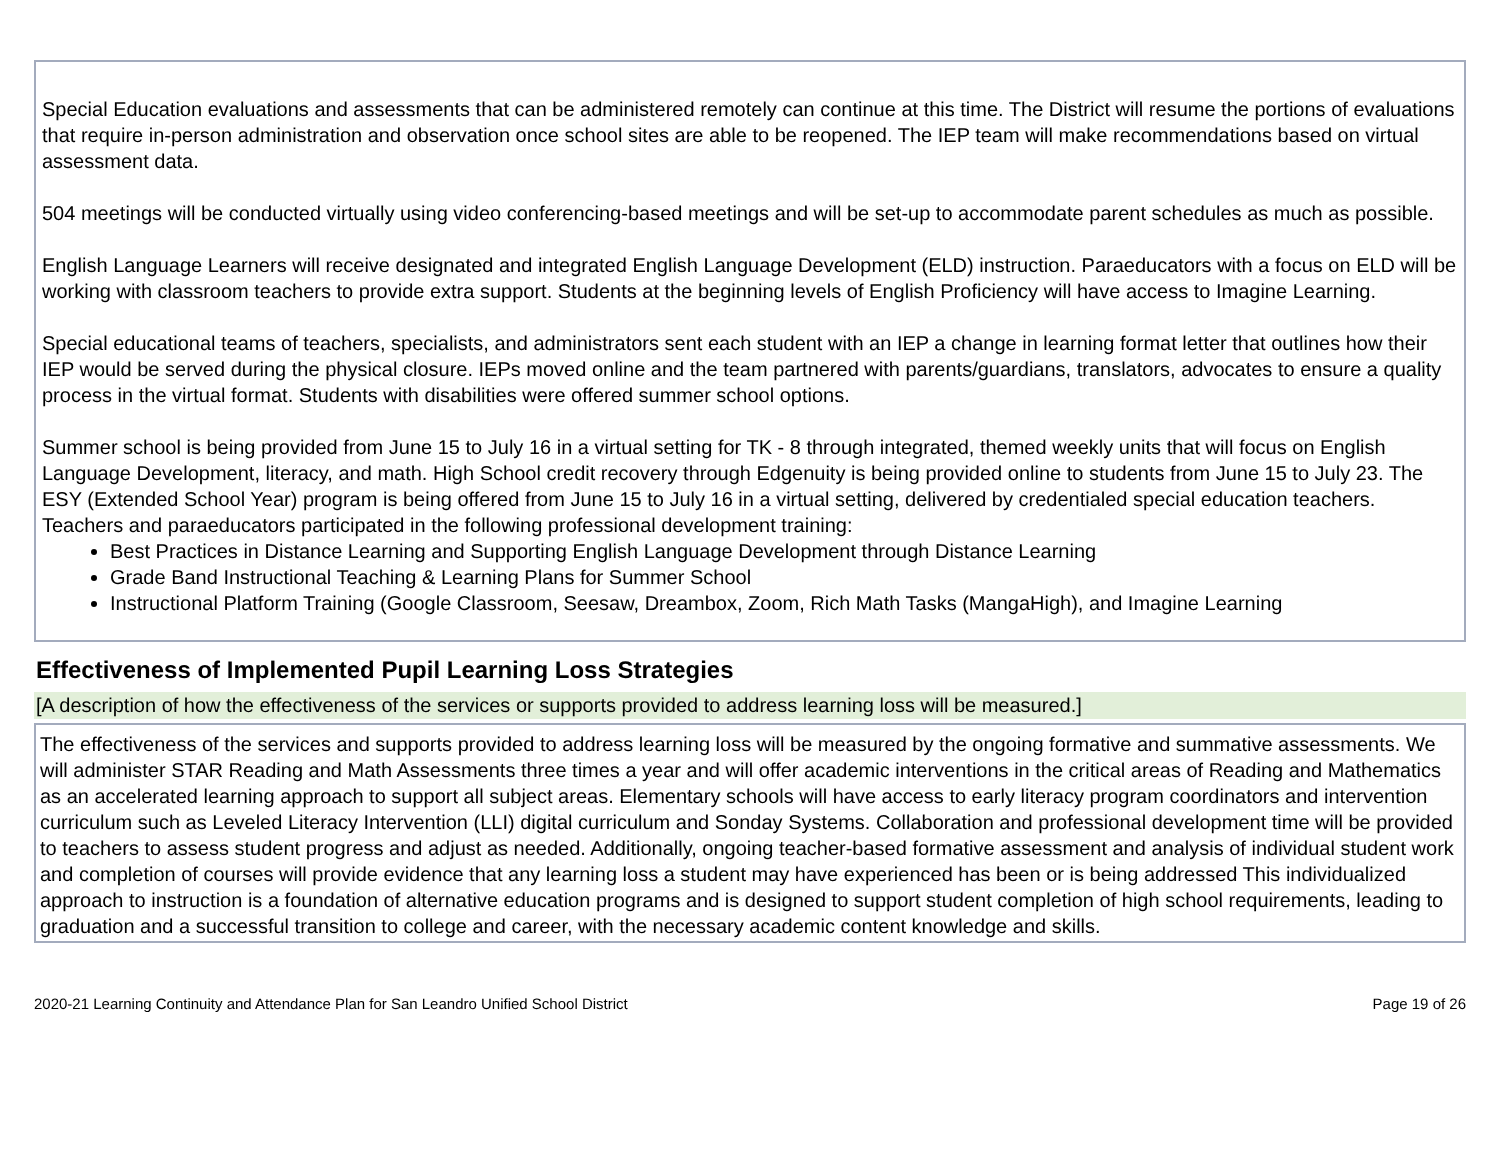Special Education evaluations and assessments that can be administered remotely can continue at this time. The District will resume the portions of evaluations that require in-person administration and observation once school sites are able to be reopened. The IEP team will make recommendations based on virtual assessment data.
504 meetings will be conducted virtually using video conferencing-based meetings and will be set-up to accommodate parent schedules as much as possible.
English Language Learners will receive designated and integrated English Language Development (ELD) instruction. Paraeducators with a focus on ELD will be working with classroom teachers to provide extra support. Students at the beginning levels of English Proficiency will have access to Imagine Learning.
Special educational teams of teachers, specialists, and administrators sent each student with an IEP a change in learning format letter that outlines how their IEP would be served during the physical closure. IEPs moved online and the team partnered with parents/guardians, translators, advocates to ensure a quality process in the virtual format. Students with disabilities were offered summer school options.
Summer school is being provided from June 15 to July 16 in a virtual setting for TK - 8 through integrated, themed weekly units that will focus on English Language Development, literacy, and math. High School credit recovery through Edgenuity is being provided online to students from June 15 to July 23. The ESY (Extended School Year) program is being offered from June 15 to July 16 in a virtual setting, delivered by credentialed special education teachers. Teachers and paraeducators participated in the following professional development training:
Best Practices in Distance Learning and Supporting English Language Development through Distance Learning
Grade Band Instructional Teaching & Learning Plans for Summer School
Instructional Platform Training (Google Classroom, Seesaw, Dreambox, Zoom, Rich Math Tasks (MangaHigh), and Imagine Learning
Effectiveness of Implemented Pupil Learning Loss Strategies
[A description of how the effectiveness of the services or supports provided to address learning loss will be measured.]
The effectiveness of the services and supports provided to address learning loss will be measured by the ongoing formative and summative assessments. We will administer STAR Reading and Math Assessments three times a year and will offer academic interventions in the critical areas of Reading and Mathematics as an accelerated learning approach to support all subject areas. Elementary schools will have access to early literacy program coordinators and intervention curriculum such as Leveled Literacy Intervention (LLI) digital curriculum and Sonday Systems. Collaboration and professional development time will be provided to teachers to assess student progress and adjust as needed. Additionally, ongoing teacher-based formative assessment and analysis of individual student work and completion of courses will provide evidence that any learning loss a student may have experienced has been or is being addressed This individualized approach to instruction is a foundation of alternative education programs and is designed to support student completion of high school requirements, leading to graduation and a successful transition to college and career, with the necessary academic content knowledge and skills.
2020-21 Learning Continuity and Attendance Plan for San Leandro Unified School District Page 19 of 26